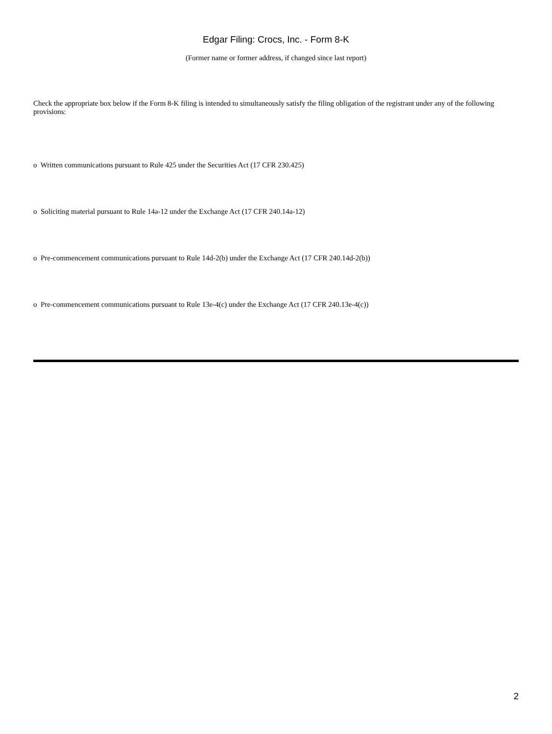Edgar Filing: Crocs, Inc. - Form 8-K
(Former name or former address, if changed since last report)
Check the appropriate box below if the Form 8-K filing is intended to simultaneously satisfy the filing obligation of the registrant under any of the following provisions:
o Written communications pursuant to Rule 425 under the Securities Act (17 CFR 230.425)
o Soliciting material pursuant to Rule 14a-12 under the Exchange Act (17 CFR 240.14a-12)
o Pre-commencement communications pursuant to Rule 14d-2(b) under the Exchange Act (17 CFR 240.14d-2(b))
o Pre-commencement communications pursuant to Rule 13e-4(c) under the Exchange Act (17 CFR 240.13e-4(c))
2